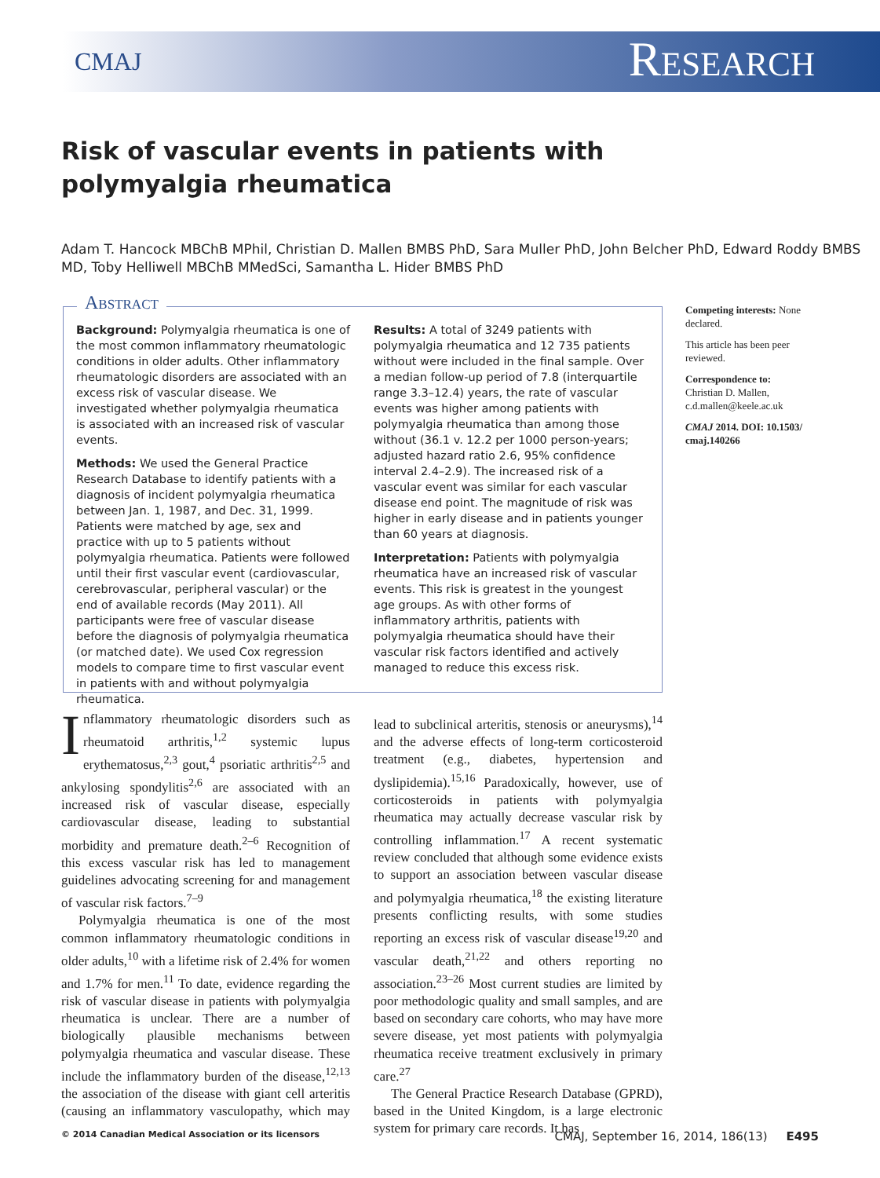CMAJ Research
Risk of vascular events in patients with polymyalgia rheumatica
Adam T. Hancock MBChB MPhil, Christian D. Mallen BMBS PhD, Sara Muller PhD, John Belcher PhD, Edward Roddy BMBS MD, Toby Helliwell MBChB MMedSci, Samantha L. Hider BMBS PhD
Abstract
Background: Polymyalgia rheumatica is one of the most common inflammatory rheumatologic conditions in older adults. Other inflammatory rheumatologic disorders are associated with an excess risk of vascular disease. We investigated whether polymyalgia rheumatica is associated with an increased risk of vascular events.
Methods: We used the General Practice Research Database to identify patients with a diagnosis of incident polymyalgia rheumatica between Jan. 1, 1987, and Dec. 31, 1999. Patients were matched by age, sex and practice with up to 5 patients without polymyalgia rheumatica. Patients were followed until their first vascular event (cardiovascular, cerebrovascular, peripheral vascular) or the end of available records (May 2011). All participants were free of vascular disease before the diagnosis of polymyalgia rheumatica (or matched date). We used Cox regression models to compare time to first vascular event in patients with and without polymyalgia rheumatica.
Results: A total of 3249 patients with polymyalgia rheumatica and 12 735 patients without were included in the final sample. Over a median follow-up period of 7.8 (interquartile range 3.3–12.4) years, the rate of vascular events was higher among patients with polymyalgia rheumatica than among those without (36.1 v. 12.2 per 1000 person-years; adjusted hazard ratio 2.6, 95% confidence interval 2.4–2.9). The increased risk of a vascular event was similar for each vascular disease end point. The magnitude of risk was higher in early disease and in patients younger than 60 years at diagnosis.
Interpretation: Patients with polymyalgia rheumatica have an increased risk of vascular events. This risk is greatest in the youngest age groups. As with other forms of inflammatory arthritis, patients with polymyalgia rheumatica should have their vascular risk factors identified and actively managed to reduce this excess risk.
Competing interests: None declared.
This article has been peer reviewed.
Correspondence to:
Christian D. Mallen, c.d.mallen@keele.ac.uk
CMAJ 2014. DOI: 10.1503/ cmaj.140266
Inflammatory rheumatologic disorders such as rheumatoid arthritis,<sup>1,2</sup> systemic lupus erythematosus,<sup>2,3</sup> gout,<sup>4</sup> psoriatic arthritis<sup>2,5</sup> and ankylosing spondylitis<sup>2,6</sup> are associated with an increased risk of vascular disease, especially cardiovascular disease, leading to substantial morbidity and premature death.<sup>2–6</sup> Recognition of this excess vascular risk has led to management guidelines advocating screening for and management of vascular risk factors.<sup>7–9</sup>
Polymyalgia rheumatica is one of the most common inflammatory rheumatologic conditions in older adults,<sup>10</sup> with a lifetime risk of 2.4% for women and 1.7% for men.<sup>11</sup> To date, evidence regarding the risk of vascular disease in patients with polymyalgia rheumatica is unclear. There are a number of biologically plausible mechanisms between polymyalgia rheumatica and vascular disease. These include the inflammatory burden of the disease,<sup>12,13</sup> the association of the disease with giant cell arteritis (causing an inflammatory vasculopathy, which may lead to subclinical arteritis, stenosis or aneurysms),<sup>14</sup> and the adverse effects of long-term corticosteroid treatment (e.g., diabetes, hypertension and dyslipidemia).<sup>15,16</sup> Paradoxically, however, use of corticosteroids in patients with polymyalgia rheumatica may actually decrease vascular risk by controlling inflammation.<sup>17</sup> A recent systematic review concluded that although some evidence exists to support an association between vascular disease and polymyalgia rheumatica,<sup>18</sup> the existing literature presents conflicting results, with some studies reporting an excess risk of vascular disease<sup>19,20</sup> and vascular death,<sup>21,22</sup> and others reporting no association.<sup>23–26</sup> Most current studies are limited by poor methodologic quality and small samples, and are based on secondary care cohorts, who may have more severe disease, yet most patients with polymyalgia rheumatica receive treatment exclusively in primary care.<sup>27</sup>
The General Practice Research Database (GPRD), based in the United Kingdom, is a large electronic system for primary care records. It has
© 2014 Canadian Medical Association or its licensors CMAJ, September 16, 2014, 186(13) E495